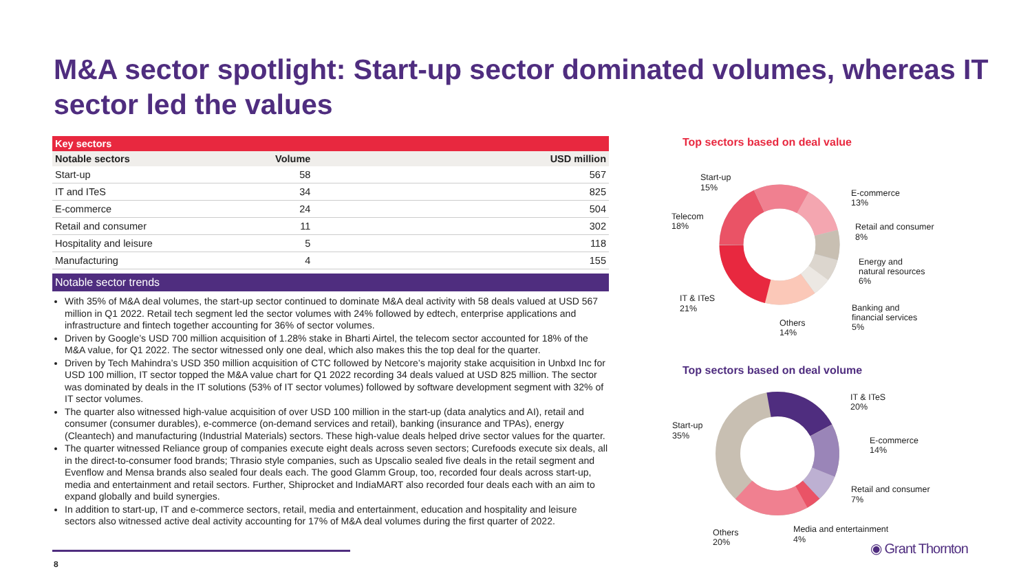M&A sector spotlight: Start-up sector dominated volumes, whereas IT sector led the values
| Key sectors | | |
| --- | --- | --- |
| Notable sectors | Volume | USD million |
| Start-up | 58 | 567 |
| IT and ITeS | 34 | 825 |
| E-commerce | 24 | 504 |
| Retail and consumer | 11 | 302 |
| Hospitality and leisure | 5 | 118 |
| Manufacturing | 4 | 155 |
Notable sector trends
With 35% of M&A deal volumes, the start-up sector continued to dominate M&A deal activity with 58 deals valued at USD 567 million in Q1 2022. Retail tech segment led the sector volumes with 24% followed by edtech, enterprise applications and infrastructure and fintech together accounting for 36% of sector volumes.
Driven by Google’s USD 700 million acquisition of 1.28% stake in Bharti Airtel, the telecom sector accounted for 18% of the M&A value, for Q1 2022. The sector witnessed only one deal, which also makes this the top deal for the quarter.
Driven by Tech Mahindra’s USD 350 million acquisition of CTC followed by Netcore’s majority stake acquisition in Unbxd Inc for USD 100 million, IT sector topped the M&A value chart for Q1 2022 recording 34 deals valued at USD 825 million. The sector was dominated by deals in the IT solutions (53% of IT sector volumes) followed by software development segment with 32% of IT sector volumes.
The quarter also witnessed high-value acquisition of over USD 100 million in the start-up (data analytics and AI), retail and consumer (consumer durables), e-commerce (on-demand services and retail), banking (insurance and TPAs), energy (Cleantech) and manufacturing (Industrial Materials) sectors. These high-value deals helped drive sector values for the quarter.
The quarter witnessed Reliance group of companies execute eight deals across seven sectors; Curefoods execute six deals, all in the direct-to-consumer food brands; Thrasio style companies, such as Upscalio sealed five deals in the retail segment and Evenflow and Mensa brands also sealed four deals each. The good Glamm Group, too, recorded four deals across start-up, media and entertainment and retail sectors. Further, Shiprocket and IndiaMART also recorded four deals each with an aim to expand globally and build synergies.
In addition to start-up, IT and e-commerce sectors, retail, media and entertainment, education and hospitality and leisure sectors also witnessed active deal activity accounting for 17% of M&A deal volumes during the first quarter of 2022.
Top sectors based on deal value
Start-up
15%
E-commerce
13%
Retail and consumer
8%
Energy and
natural resources
6%
Banking and
financial services
5%
Others
14%
IT & ITeS
21%
Telecom
18%
Top sectors based on deal volume
IT & ITeS
20%
E-commerce
14%
Retail and consumer
7%
Media and entertainment
4%
Others
20%
Start-up
35%
8
◉ Grant Thornton